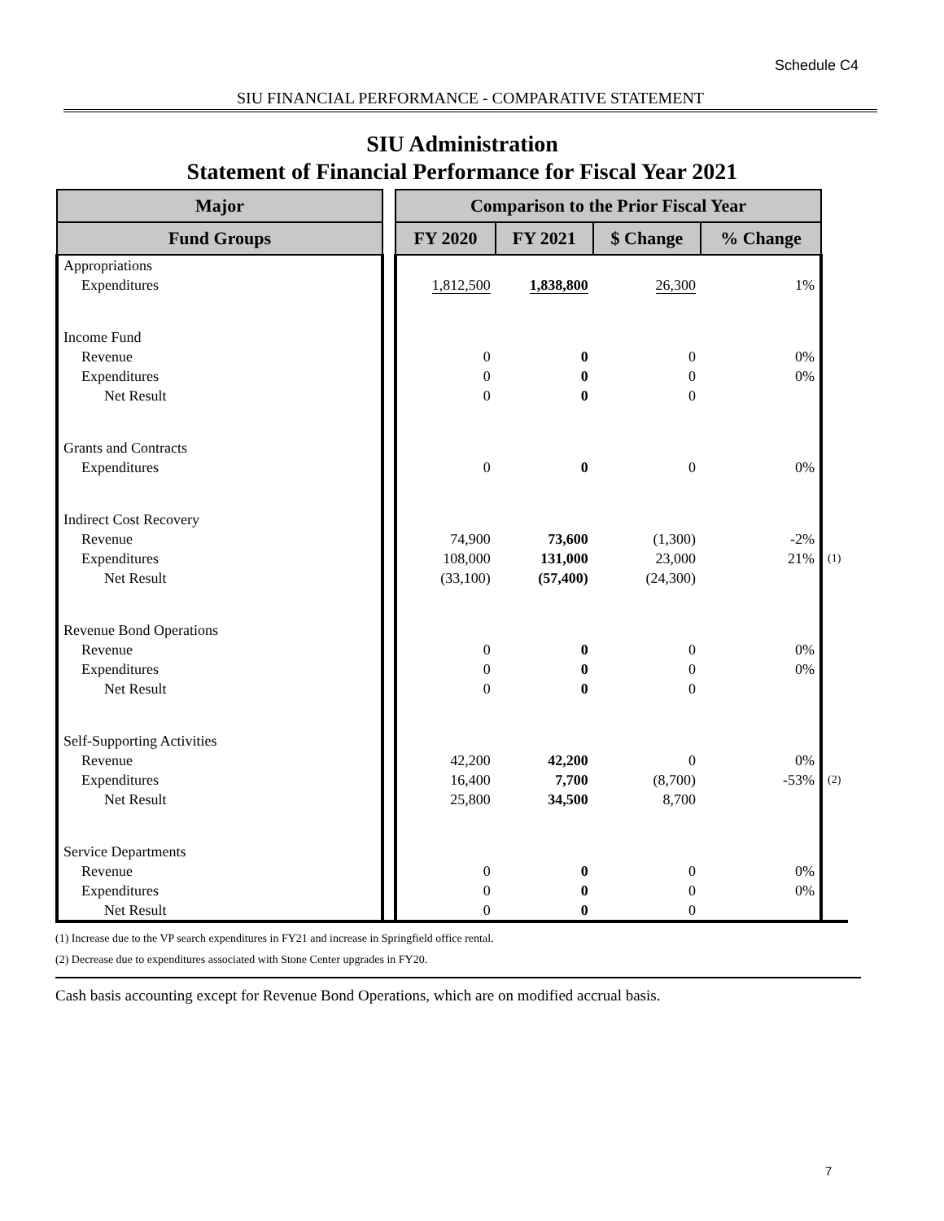Schedule C4
SIU FINANCIAL PERFORMANCE - COMPARATIVE STATEMENT
SIU Administration
Statement of Financial Performance for Fiscal Year 2021
| Major | | Comparison to the Prior Fiscal Year | | | | |
| --- | --- | --- | --- | --- | --- | --- |
| Fund Groups | | FY 2020 | FY 2021 | $ Change | % Change | |
| Appropriations | | | | | | |
| Expenditures | | 1,812,500 | 1,838,800 | 26,300 | 1% | |
| Income Fund | | | | | | |
| Revenue | | 0 | 0 | 0 | 0% | |
| Expenditures | | 0 | 0 | 0 | 0% | |
| Net Result | | 0 | 0 | 0 | | |
| Grants and Contracts | | | | | | |
| Expenditures | | 0 | 0 | 0 | 0% | |
| Indirect Cost Recovery | | | | | | |
| Revenue | | 74,900 | 73,600 | (1,300) | -2% | |
| Expenditures | | 108,000 | 131,000 | 23,000 | 21% | (1) |
| Net Result | | (33,100) | (57,400) | (24,300) | | |
| Revenue Bond Operations | | | | | | |
| Revenue | | 0 | 0 | 0 | 0% | |
| Expenditures | | 0 | 0 | 0 | 0% | |
| Net Result | | 0 | 0 | 0 | | |
| Self-Supporting Activities | | | | | | |
| Revenue | | 42,200 | 42,200 | 0 | 0% | |
| Expenditures | | 16,400 | 7,700 | (8,700) | -53% | (2) |
| Net Result | | 25,800 | 34,500 | 8,700 | | |
| Service Departments | | | | | | |
| Revenue | | 0 | 0 | 0 | 0% | |
| Expenditures | | 0 | 0 | 0 | 0% | |
| Net Result | | 0 | 0 | 0 | | |
(1) Increase due to the VP search expenditures in FY21 and increase in Springfield office rental.
(2) Decrease due to expenditures associated with Stone Center upgrades in FY20.
Cash basis accounting except for Revenue Bond Operations, which are on modified accrual basis.
7